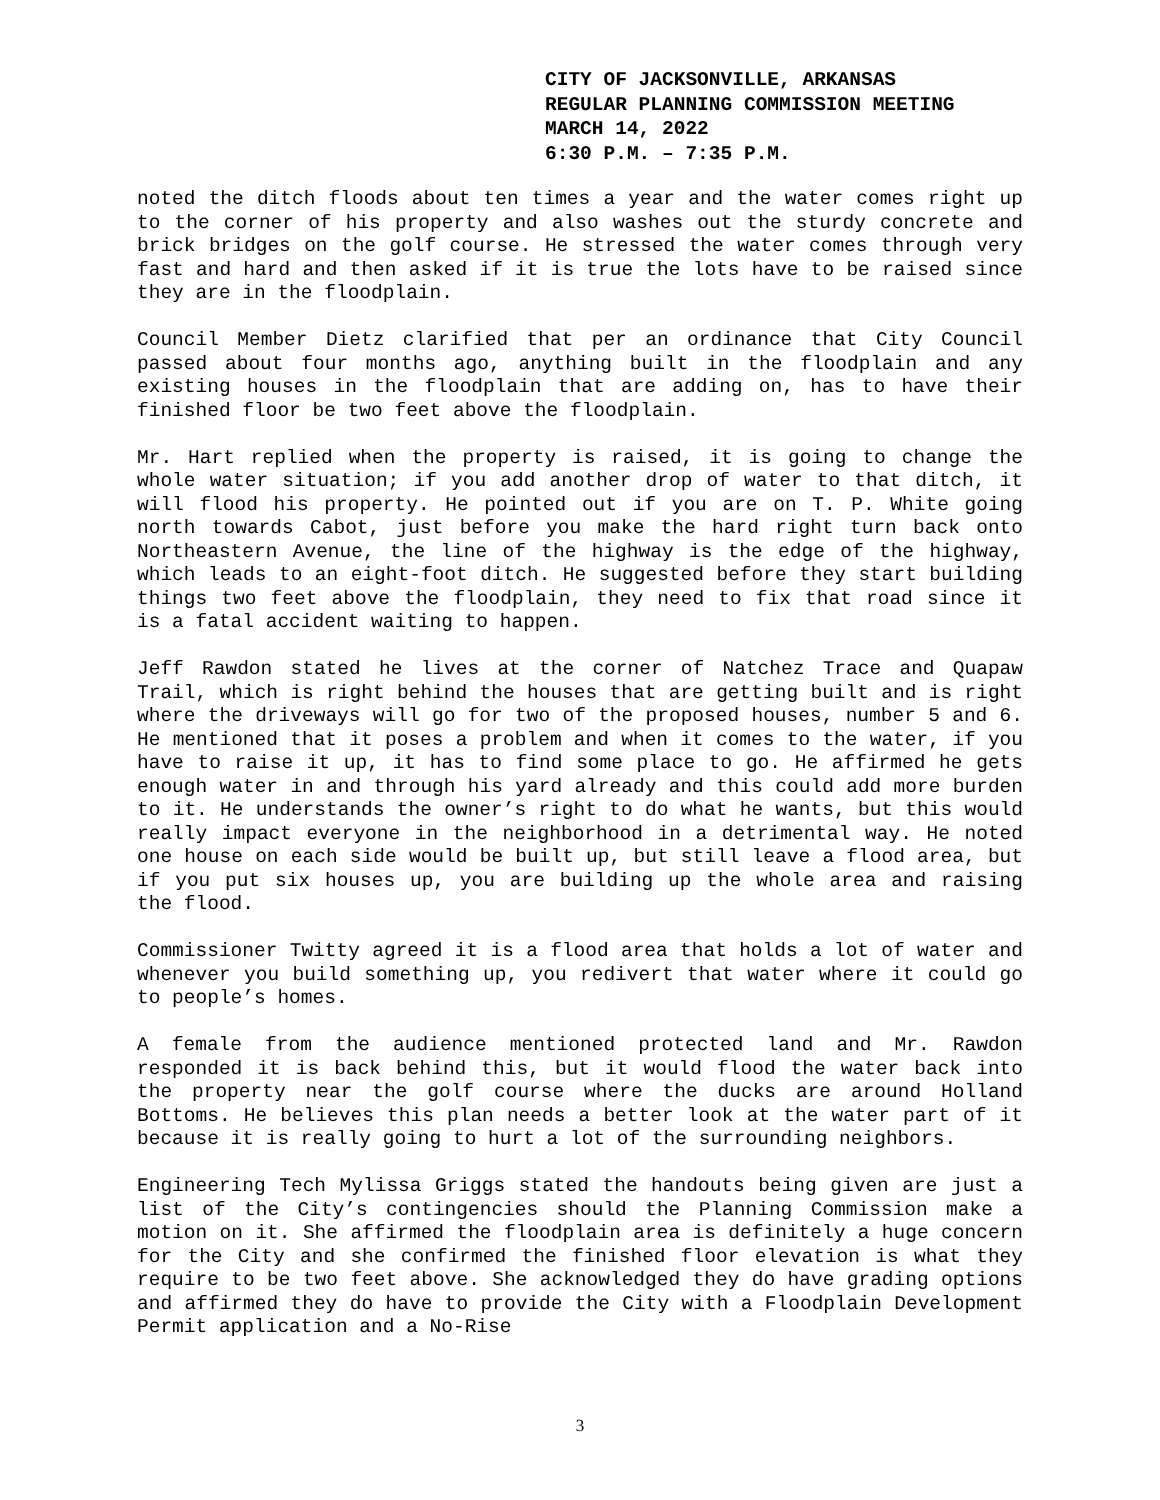CITY OF JACKSONVILLE, ARKANSAS
REGULAR PLANNING COMMISSION MEETING
MARCH 14, 2022
6:30 P.M. – 7:35 P.M.
noted the ditch floods about ten times a year and the water comes right up to the corner of his property and also washes out the sturdy concrete and brick bridges on the golf course. He stressed the water comes through very fast and hard and then asked if it is true the lots have to be raised since they are in the floodplain.
Council Member Dietz clarified that per an ordinance that City Council passed about four months ago, anything built in the floodplain and any existing houses in the floodplain that are adding on, has to have their finished floor be two feet above the floodplain.
Mr. Hart replied when the property is raised, it is going to change the whole water situation; if you add another drop of water to that ditch, it will flood his property. He pointed out if you are on T. P. White going north towards Cabot, just before you make the hard right turn back onto Northeastern Avenue, the line of the highway is the edge of the highway, which leads to an eight-foot ditch. He suggested before they start building things two feet above the floodplain, they need to fix that road since it is a fatal accident waiting to happen.
Jeff Rawdon stated he lives at the corner of Natchez Trace and Quapaw Trail, which is right behind the houses that are getting built and is right where the driveways will go for two of the proposed houses, number 5 and 6. He mentioned that it poses a problem and when it comes to the water, if you have to raise it up, it has to find some place to go. He affirmed he gets enough water in and through his yard already and this could add more burden to it. He understands the owner’s right to do what he wants, but this would really impact everyone in the neighborhood in a detrimental way. He noted one house on each side would be built up, but still leave a flood area, but if you put six houses up, you are building up the whole area and raising the flood.
Commissioner Twitty agreed it is a flood area that holds a lot of water and whenever you build something up, you redivert that water where it could go to people’s homes.
A female from the audience mentioned protected land and Mr. Rawdon responded it is back behind this, but it would flood the water back into the property near the golf course where the ducks are around Holland Bottoms. He believes this plan needs a better look at the water part of it because it is really going to hurt a lot of the surrounding neighbors.
Engineering Tech Mylissa Griggs stated the handouts being given are just a list of the City’s contingencies should the Planning Commission make a motion on it. She affirmed the floodplain area is definitely a huge concern for the City and she confirmed the finished floor elevation is what they require to be two feet above. She acknowledged they do have grading options and affirmed they do have to provide the City with a Floodplain Development Permit application and a No-Rise
3